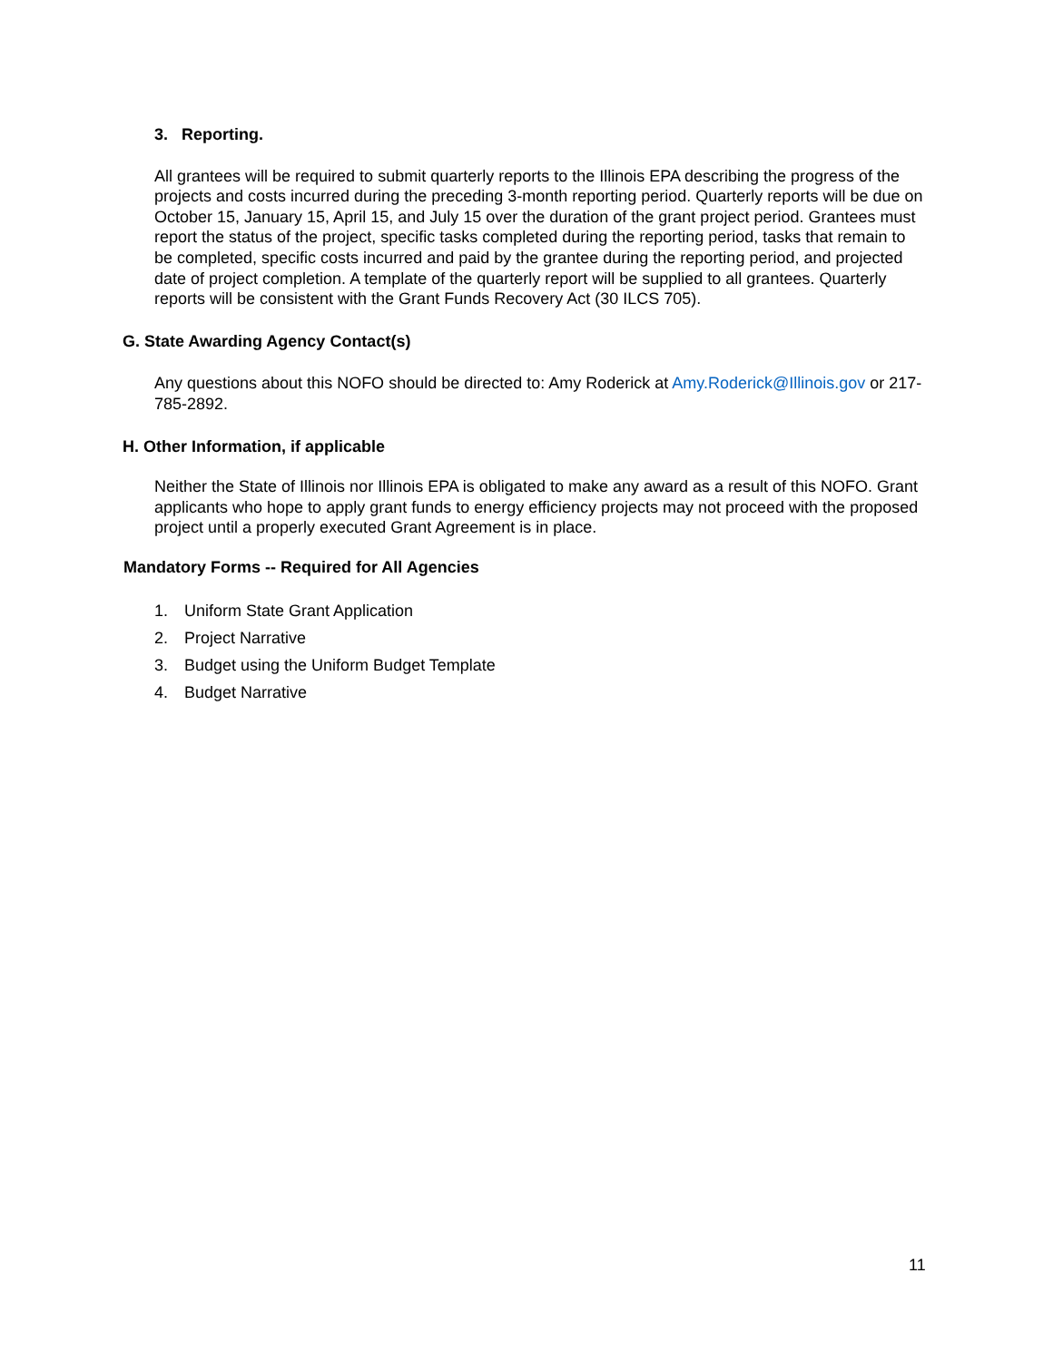3. Reporting.
All grantees will be required to submit quarterly reports to the Illinois EPA describing the progress of the projects and costs incurred during the preceding 3-month reporting period. Quarterly reports will be due on October 15, January 15, April 15, and July 15 over the duration of the grant project period. Grantees must report the status of the project, specific tasks completed during the reporting period, tasks that remain to be completed, specific costs incurred and paid by the grantee during the reporting period, and projected date of project completion. A template of the quarterly report will be supplied to all grantees. Quarterly reports will be consistent with the Grant Funds Recovery Act (30 ILCS 705).
G. State Awarding Agency Contact(s)
Any questions about this NOFO should be directed to: Amy Roderick at Amy.Roderick@Illinois.gov or 217-785-2892.
H. Other Information, if applicable
Neither the State of Illinois nor Illinois EPA is obligated to make any award as a result of this NOFO. Grant applicants who hope to apply grant funds to energy efficiency projects may not proceed with the proposed project until a properly executed Grant Agreement is in place.
Mandatory Forms -- Required for All Agencies
1. Uniform State Grant Application
2. Project Narrative
3. Budget using the Uniform Budget Template
4. Budget Narrative
11